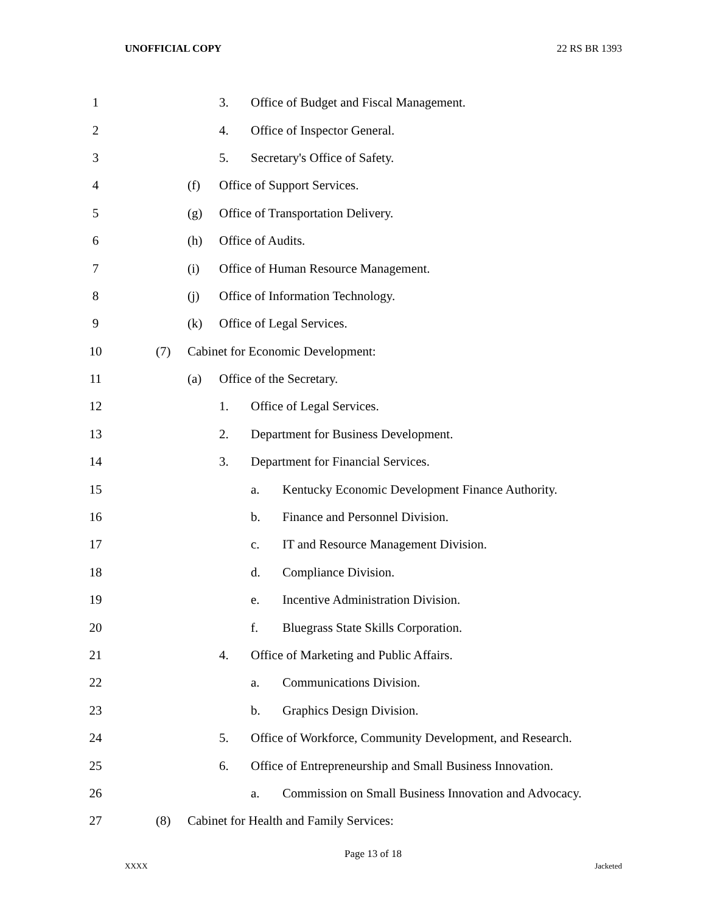UNOFFICIAL COPY 22 RS BR 1393
1 3. Office of Budget and Fiscal Management.
2 4. Office of Inspector General.
3 5. Secretary's Office of Safety.
4 (f) Office of Support Services.
5 (g) Office of Transportation Delivery.
6 (h) Office of Audits.
7 (i) Office of Human Resource Management.
8 (j) Office of Information Technology.
9 (k) Office of Legal Services.
10 (7) Cabinet for Economic Development:
11 (a) Office of the Secretary.
12 1. Office of Legal Services.
13 2. Department for Business Development.
14 3. Department for Financial Services.
15 a. Kentucky Economic Development Finance Authority.
16 b. Finance and Personnel Division.
17 c. IT and Resource Management Division.
18 d. Compliance Division.
19 e. Incentive Administration Division.
20 f. Bluegrass State Skills Corporation.
21 4. Office of Marketing and Public Affairs.
22 a. Communications Division.
23 b. Graphics Design Division.
24 5. Office of Workforce, Community Development, and Research.
25 6. Office of Entrepreneurship and Small Business Innovation.
26 a. Commission on Small Business Innovation and Advocacy.
27 (8) Cabinet for Health and Family Services:
Page 13 of 18
XXXX Jacketed